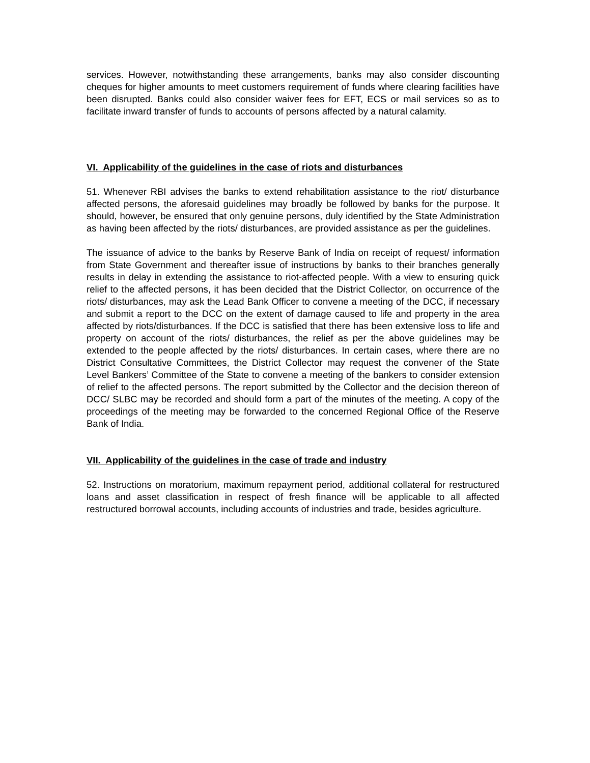services. However, notwithstanding these arrangements, banks may also consider discounting cheques for higher amounts to meet customers requirement of funds where clearing facilities have been disrupted. Banks could also consider waiver fees for EFT, ECS or mail services so as to facilitate inward transfer of funds to accounts of persons affected by a natural calamity.
VI. Applicability of the guidelines in the case of riots and disturbances
51. Whenever RBI advises the banks to extend rehabilitation assistance to the riot/ disturbance affected persons, the aforesaid guidelines may broadly be followed by banks for the purpose. It should, however, be ensured that only genuine persons, duly identified by the State Administration as having been affected by the riots/ disturbances, are provided assistance as per the guidelines.
The issuance of advice to the banks by Reserve Bank of India on receipt of request/ information from State Government and thereafter issue of instructions by banks to their branches generally results in delay in extending the assistance to riot-affected people. With a view to ensuring quick relief to the affected persons, it has been decided that the District Collector, on occurrence of the riots/ disturbances, may ask the Lead Bank Officer to convene a meeting of the DCC, if necessary and submit a report to the DCC on the extent of damage caused to life and property in the area affected by riots/disturbances. If the DCC is satisfied that there has been extensive loss to life and property on account of the riots/ disturbances, the relief as per the above guidelines may be extended to the people affected by the riots/ disturbances. In certain cases, where there are no District Consultative Committees, the District Collector may request the convener of the State Level Bankers’ Committee of the State to convene a meeting of the bankers to consider extension of relief to the affected persons. The report submitted by the Collector and the decision thereon of DCC/ SLBC may be recorded and should form a part of the minutes of the meeting. A copy of the proceedings of the meeting may be forwarded to the concerned Regional Office of the Reserve Bank of India.
VII. Applicability of the guidelines in the case of trade and industry
52. Instructions on moratorium, maximum repayment period, additional collateral for restructured loans and asset classification in respect of fresh finance will be applicable to all affected restructured borrowal accounts, including accounts of industries and trade, besides agriculture.